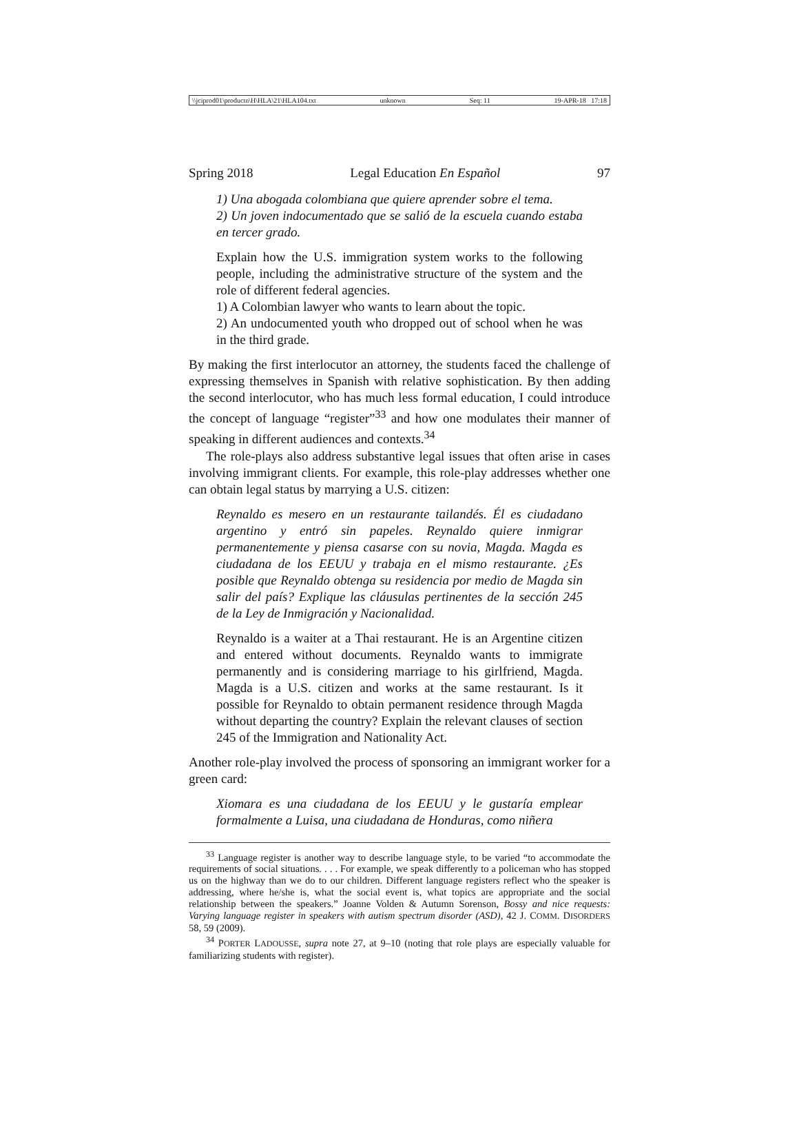\\jciprod01\productn\H\HLA\21\HLA104.txt unknown Seq: 11 19-APR-18 17:18
Spring 2018 Legal Education En Español 97
1) Una abogada colombiana que quiere aprender sobre el tema.
2) Un joven indocumentado que se salió de la escuela cuando estaba en tercer grado.
Explain how the U.S. immigration system works to the following people, including the administrative structure of the system and the role of different federal agencies.
1) A Colombian lawyer who wants to learn about the topic.
2) An undocumented youth who dropped out of school when he was in the third grade.
By making the first interlocutor an attorney, the students faced the challenge of expressing themselves in Spanish with relative sophistication. By then adding the second interlocutor, who has much less formal education, I could introduce the concept of language “register”<sup>33</sup> and how one modulates their manner of speaking in different audiences and contexts.<sup>34</sup>
The role-plays also address substantive legal issues that often arise in cases involving immigrant clients. For example, this role-play addresses whether one can obtain legal status by marrying a U.S. citizen:
Reynaldo es mesero en un restaurante tailandés. Él es ciudadano argentino y entró sin papeles. Reynaldo quiere inmigrar permanentemente y piensa casarse con su novia, Magda. Magda es ciudadana de los EEUU y trabaja en el mismo restaurante. ¿Es posible que Reynaldo obtenga su residencia por medio de Magda sin salir del país? Explique las cláusulas pertinentes de la sección 245 de la Ley de Inmigración y Nacionalidad.
Reynaldo is a waiter at a Thai restaurant. He is an Argentine citizen and entered without documents. Reynaldo wants to immigrate permanently and is considering marriage to his girlfriend, Magda. Magda is a U.S. citizen and works at the same restaurant. Is it possible for Reynaldo to obtain permanent residence through Magda without departing the country? Explain the relevant clauses of section 245 of the Immigration and Nationality Act.
Another role-play involved the process of sponsoring an immigrant worker for a green card:
Xiomara es una ciudadana de los EEUU y le gustaría emplear formalmente a Luisa, una ciudadana de Honduras, como niñera
<sup>33</sup> Language register is another way to describe language style, to be varied “to accommodate the requirements of social situations. . . . For example, we speak differently to a policeman who has stopped us on the highway than we do to our children. Different language registers reflect who the speaker is addressing, where he/she is, what the social event is, what topics are appropriate and the social relationship between the speakers.” Joanne Volden & Autumn Sorenson, Bossy and nice requests: Varying language register in speakers with autism spectrum disorder (ASD), 42 J. COMM. DISORDERS 58, 59 (2009).
<sup>34</sup> PORTER LADOUSSE, supra note 27, at 9–10 (noting that role plays are especially valuable for familiarizing students with register).